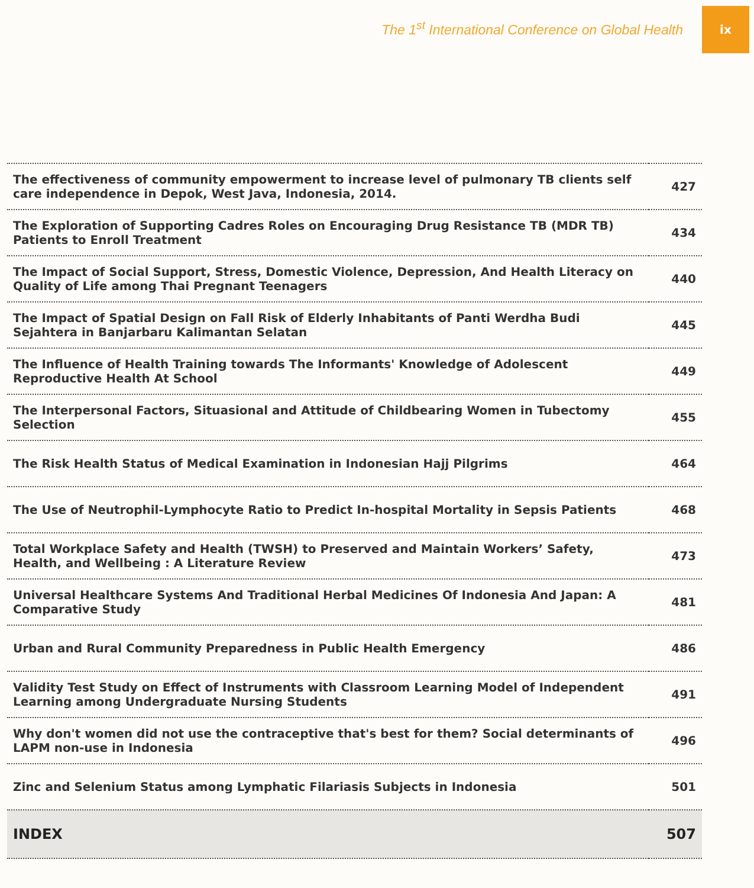The 1<sup>st</sup> International Conference on Global Health
ix
| The effectiveness of community empowerment to increase level of pulmonary TB clients self care independence in Depok, West Java, Indonesia, 2014. | 427 |
| The Exploration of Supporting Cadres Roles on Encouraging Drug Resistance TB (MDR TB) Patients to Enroll Treatment | 434 |
| The Impact of Social Support, Stress, Domestic Violence, Depression, And Health Literacy on Quality of Life among Thai Pregnant Teenagers | 440 |
| The Impact of Spatial Design on Fall Risk of Elderly Inhabitants of Panti Werdha Budi Sejahtera in Banjarbaru Kalimantan Selatan | 445 |
| The Influence of Health Training towards The Informants' Knowledge of Adolescent Reproductive Health At School | 449 |
| The Interpersonal Factors, Situasional and Attitude of Childbearing Women in Tubectomy Selection | 455 |
| The Risk Health Status of Medical Examination in Indonesian Hajj Pilgrims | 464 |
| The Use of Neutrophil-Lymphocyte Ratio to Predict In-hospital Mortality in Sepsis Patients | 468 |
| Total Workplace Safety and Health (TWSH) to Preserved and Maintain Workers’ Safety, Health, and Wellbeing : A Literature Review | 473 |
| Universal Healthcare Systems And Traditional Herbal Medicines Of Indonesia And Japan: A Comparative Study | 481 |
| Urban and Rural Community Preparedness in Public Health Emergency | 486 |
| Validity Test Study on Effect of Instruments with Classroom Learning Model of Independent Learning among Undergraduate Nursing Students | 491 |
| Why don't women did not use the contraceptive that's best for them? Social determinants of LAPM non-use in Indonesia | 496 |
| Zinc and Selenium Status among Lymphatic Filariasis Subjects in Indonesia | 501 |
| INDEX | 507 |